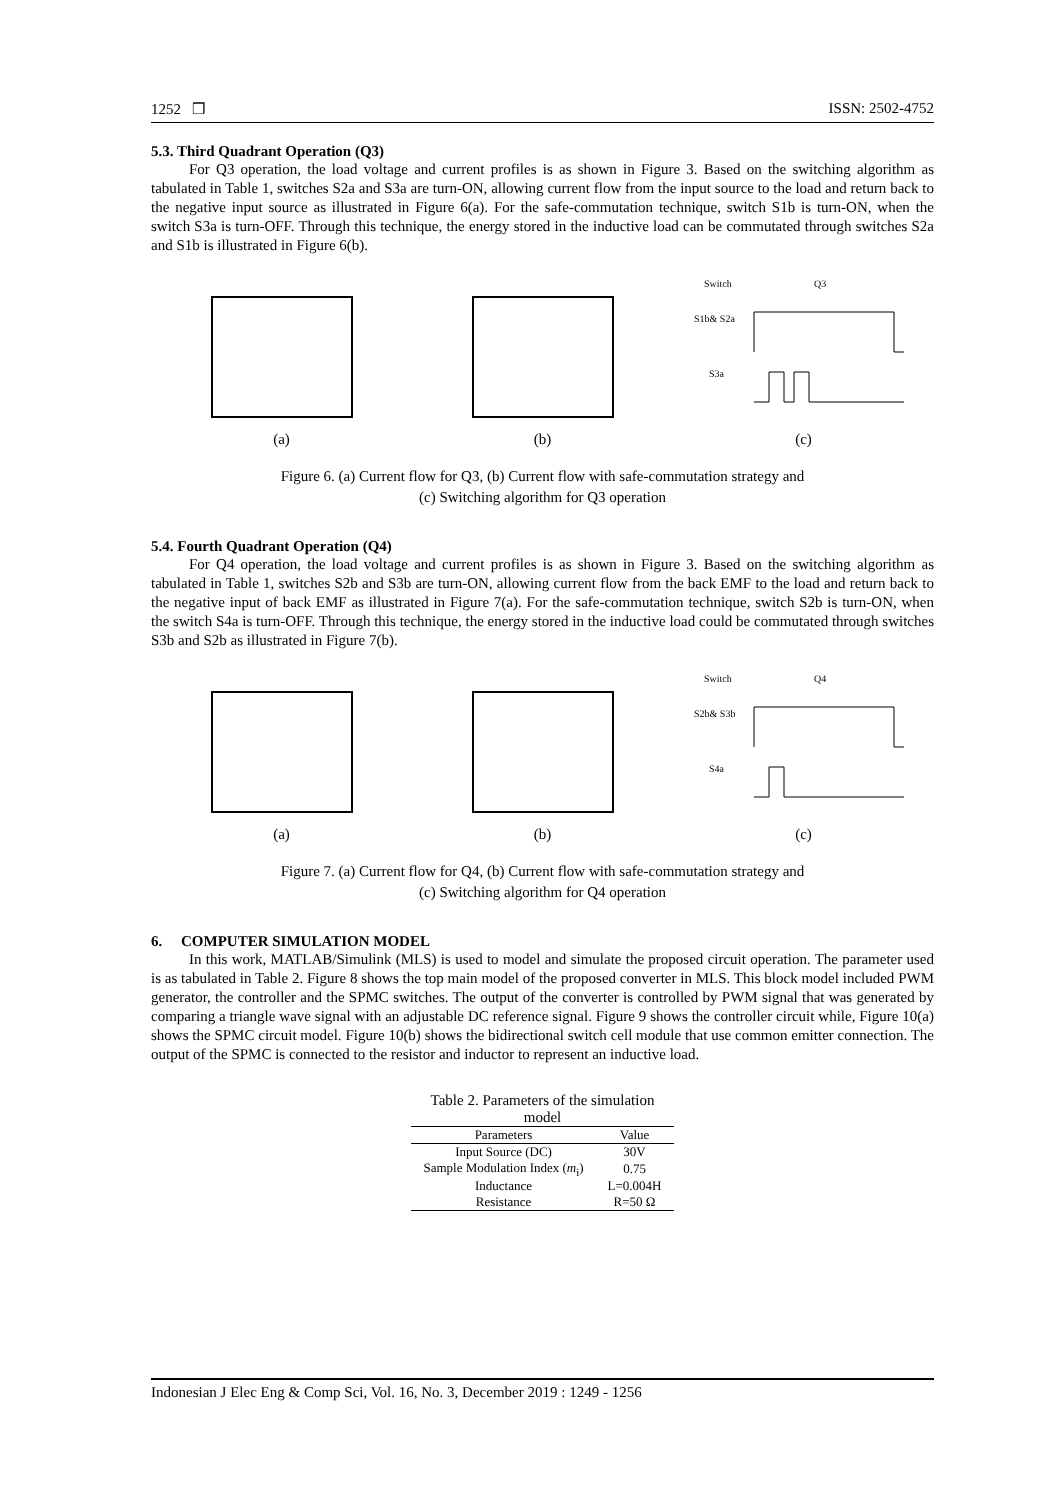1252 ❒ ISSN: 2502-4752
5.3. Third Quadrant Operation (Q3)
For Q3 operation, the load voltage and current profiles is as shown in Figure 3. Based on the switching algorithm as tabulated in Table 1, switches S2a and S3a are turn-ON, allowing current flow from the input source to the load and return back to the negative input source as illustrated in Figure 6(a). For the safe-commutation technique, switch S1b is turn-ON, when the switch S3a is turn-OFF. Through this technique, the energy stored in the inductive load can be commutated through switches S2a and S1b is illustrated in Figure 6(b).
(a)
(b)
Switch
Q3
S1b& S2a
S3a
(c)
Figure 6. (a) Current flow for Q3, (b) Current flow with safe-commutation strategy and
(c) Switching algorithm for Q3 operation
5.4. Fourth Quadrant Operation (Q4)
For Q4 operation, the load voltage and current profiles is as shown in Figure 3. Based on the switching algorithm as tabulated in Table 1, switches S2b and S3b are turn-ON, allowing current flow from the back EMF to the load and return back to the negative input of back EMF as illustrated in Figure 7(a). For the safe-commutation technique, switch S2b is turn-ON, when the switch S4a is turn-OFF. Through this technique, the energy stored in the inductive load could be commutated through switches S3b and S2b as illustrated in Figure 7(b).
(a)
(b)
Switch
Q4
S2b& S3b
S4a
(c)
Figure 7. (a) Current flow for Q4, (b) Current flow with safe-commutation strategy and
(c) Switching algorithm for Q4 operation
6. COMPUTER SIMULATION MODEL
In this work, MATLAB/Simulink (MLS) is used to model and simulate the proposed circuit operation. The parameter used is as tabulated in Table 2. Figure 8 shows the top main model of the proposed converter in MLS. This block model included PWM generator, the controller and the SPMC switches. The output of the converter is controlled by PWM signal that was generated by comparing a triangle wave signal with an adjustable DC reference signal. Figure 9 shows the controller circuit while, Figure 10(a) shows the SPMC circuit model. Figure 10(b) shows the bidirectional switch cell module that use common emitter connection. The output of the SPMC is connected to the resistor and inductor to represent an inductive load.
Table 2. Parameters of the simulation model
| Parameters | Value |
| --- | --- |
| Input Source (DC) | 30V |
| Sample Modulation Index ( m<sub>i</sub>) | 0.75 |
| Inductance | L=0.004H |
| Resistance | R=50 Ω |
Indonesian J Elec Eng & Comp Sci, Vol. 16, No. 3, December 2019 : 1249 - 1256